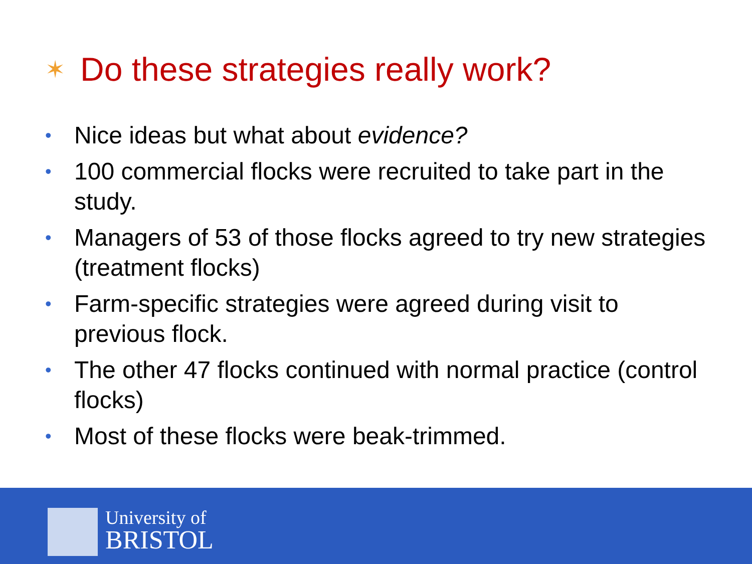✶ Do these strategies really work?
• Nice ideas but what about evidence?
• 100 commercial flocks were recruited to take part in the study.
• Managers of 53 of those flocks agreed to try new strategies (treatment flocks)
• Farm-specific strategies were agreed during visit to previous flock.
• The other 47 flocks continued with normal practice (control flocks)
• Most of these flocks were beak-trimmed.
University of
BRISTOL